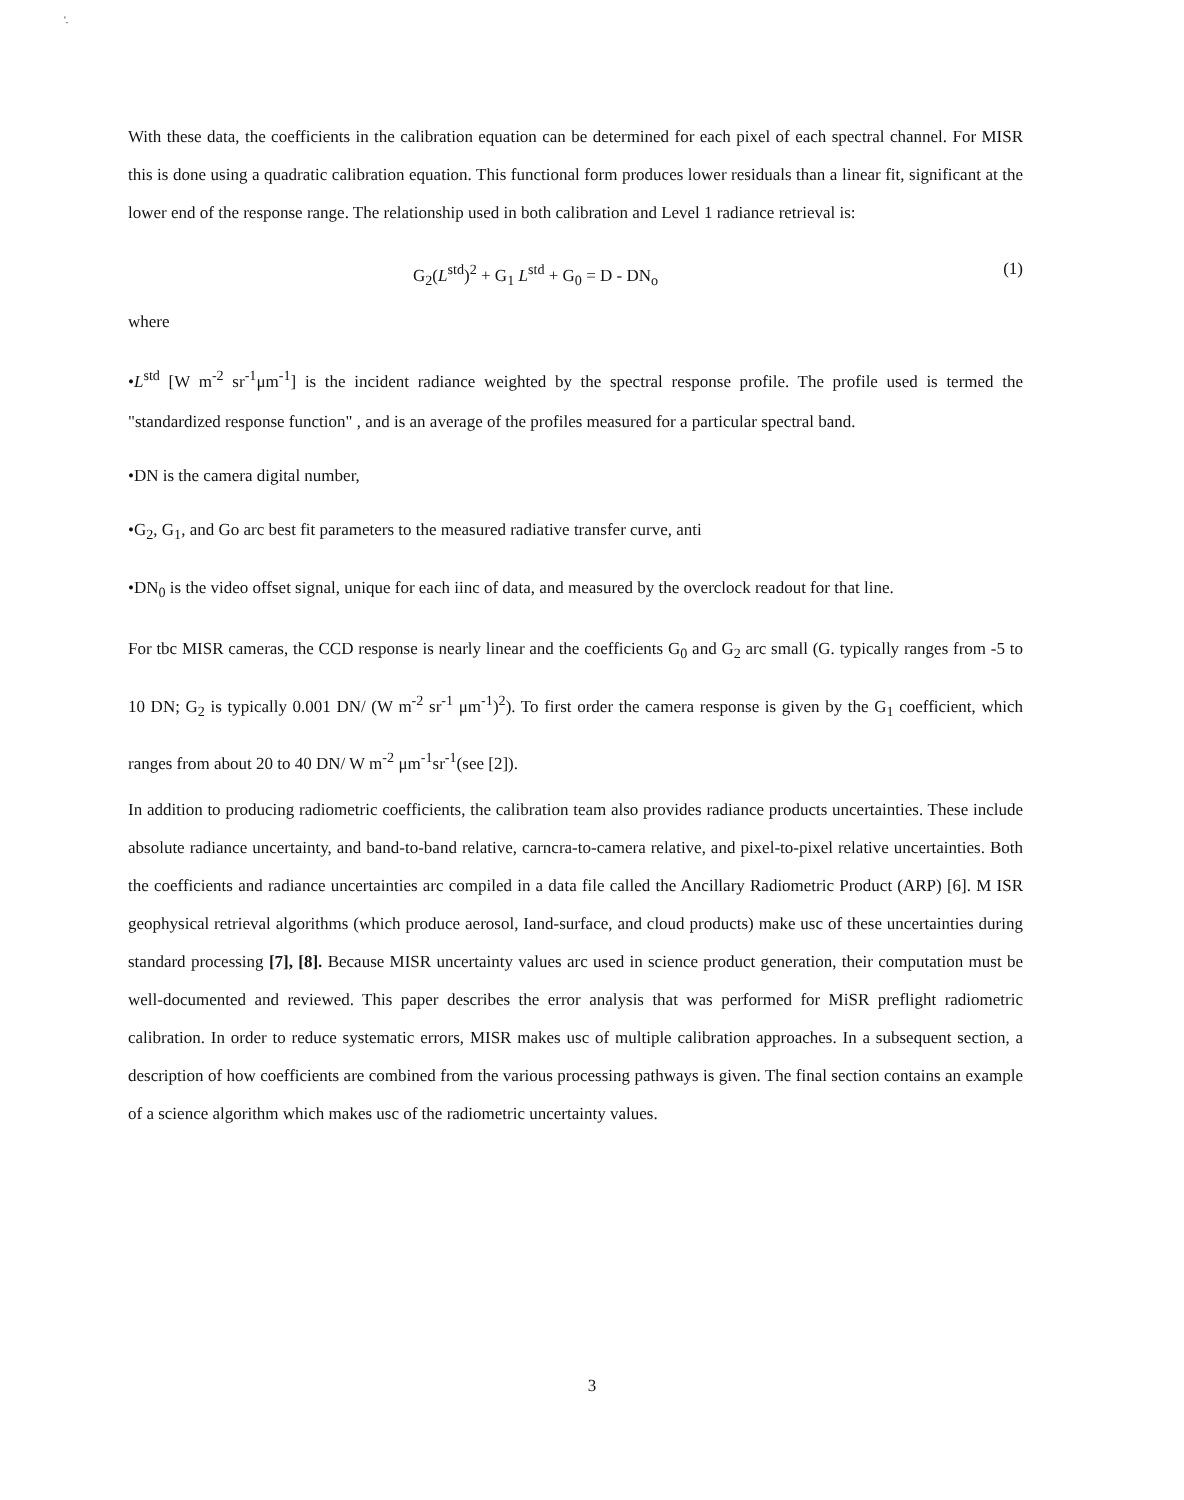'.
With these data, the coefficients in the calibration equation can be determined for each pixel of each spectral channel. For MISR this is done using a quadratic calibration equation. This functional form produces lower residuals than a linear fit, significant at the lower end of the response range. The relationship used in both calibration and Level 1 radiance retrieval is:
G<sub>2</sub>(L<sup>std</sup>)<sup>2</sup> + G<sub>1</sub> L<sup>std</sup> + G<sub>0</sub> = D - DN<sub>o</sub> (1)
where
•L<sup>std</sup> [W m<sup>-2</sup> sr<sup>-1</sup>μm<sup>-1</sup>] is the incident radiance weighted by the spectral response profile. The profile used is termed the "standardized response function" , and is an average of the profiles measured for a particular spectral band.
•DN is the camera digital number,
•G<sub>2</sub>, G<sub>1</sub>, and Go arc best fit parameters to the measured radiative transfer curve, anti
•DN<sub>0</sub> is the video offset signal, unique for each iinc of data, and measured by the overclock readout for that line.
For tbc MISR cameras, the CCD response is nearly linear and the coefficients G<sub>0</sub> and G<sub>2</sub> arc small (G. typically ranges from -5 to 10 DN; G<sub>2</sub> is typically 0.001 DN/ (W m<sup>-2</sup> sr<sup>-1</sup> μm<sup>-1</sup>)<sup>2</sup>). To first order the camera response is given by the G<sub>1</sub> coefficient, which ranges from about 20 to 40 DN/ W m<sup>-2</sup> μm<sup>-1</sup>sr<sup>-1</sup>(see [2]).
In addition to producing radiometric coefficients, the calibration team also provides radiance products uncertainties. These include absolute radiance uncertainty, and band-to-band relative, carncra-to-camera relative, and pixel-to-pixel relative uncertainties. Both the coefficients and radiance uncertainties arc compiled in a data file called the Ancillary Radiometric Product (ARP) [6]. M ISR geophysical retrieval algorithms (which produce aerosol, Iand-surface, and cloud products) make usc of these uncertainties during standard processing [7], [8]. Because MISR uncertainty values arc used in science product generation, their computation must be well-documented and reviewed. This paper describes the error analysis that was performed for MiSR preflight radiometric calibration. In order to reduce systematic errors, MISR makes usc of multiple calibration approaches. In a subsequent section, a description of how coefficients are combined from the various processing pathways is given. The final section contains an example of a science algorithm which makes usc of the radiometric uncertainty values.
3